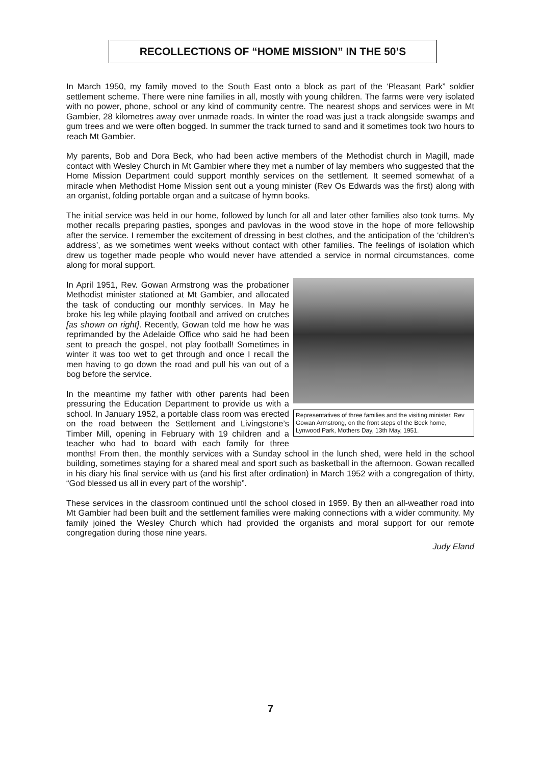RECOLLECTIONS OF “HOME MISSION” IN THE 50’S
In March 1950, my family moved to the South East onto a block as part of the ‘Pleasant Park” soldier settlement scheme. There were nine families in all, mostly with young children. The farms were very isolated with no power, phone, school or any kind of community centre. The nearest shops and services were in Mt Gambier, 28 kilometres away over unmade roads. In winter the road was just a track alongside swamps and gum trees and we were often bogged. In summer the track turned to sand and it sometimes took two hours to reach Mt Gambier.
My parents, Bob and Dora Beck, who had been active members of the Methodist church in Magill, made contact with Wesley Church in Mt Gambier where they met a number of lay members who suggested that the Home Mission Department could support monthly services on the settlement. It seemed somewhat of a miracle when Methodist Home Mission sent out a young minister (Rev Os Edwards was the first) along with an organist, folding portable organ and a suitcase of hymn books.
The initial service was held in our home, followed by lunch for all and later other families also took turns. My mother recalls preparing pasties, sponges and pavlovas in the wood stove in the hope of more fellowship after the service. I remember the excitement of dressing in best clothes, and the anticipation of the ‘children’s address’, as we sometimes went weeks without contact with other families. The feelings of isolation which drew us together made people who would never have attended a service in normal circumstances, come along for moral support.
Representatives of three families and the visiting minister, Rev Gowan Armstrong, on the front steps of the Beck home, Lynwood Park, Mothers Day, 13th May, 1951.
In April 1951, Rev. Gowan Armstrong was the probationer Methodist minister stationed at Mt Gambier, and allocated the task of conducting our monthly services. In May he broke his leg while playing football and arrived on crutches [as shown on right]. Recently, Gowan told me how he was reprimanded by the Adelaide Office who said he had been sent to preach the gospel, not play football! Sometimes in winter it was too wet to get through and once I recall the men having to go down the road and pull his van out of a bog before the service.
In the meantime my father with other parents had been pressuring the Education Department to provide us with a school. In January 1952, a portable class room was erected on the road between the Settlement and Livingstone’s Timber Mill, opening in February with 19 children and a teacher who had to board with each family for three months! From then, the monthly services with a Sunday school in the lunch shed, were held in the school building, sometimes staying for a shared meal and sport such as basketball in the afternoon. Gowan recalled in his diary his final service with us (and his first after ordination) in March 1952 with a congregation of thirty, “God blessed us all in every part of the worship”.
These services in the classroom continued until the school closed in 1959. By then an all-weather road into Mt Gambier had been built and the settlement families were making connections with a wider community. My family joined the Wesley Church which had provided the organists and moral support for our remote congregation during those nine years.
Judy Eland
7